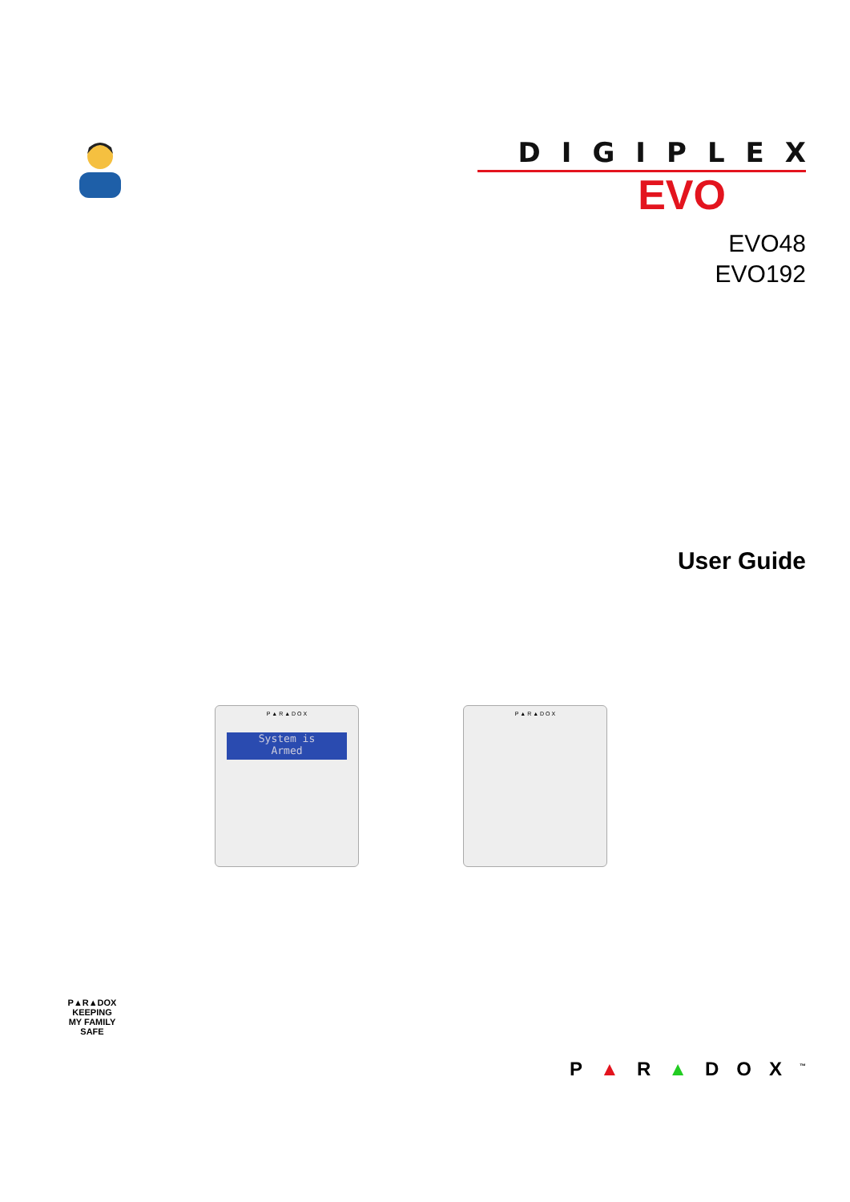DIGIPLEX
EVO
EVO48
EVO192
User Guide
P ▲ R ▲ D O X
System is
Armed
P ▲ R ▲ D O X
P▲R▲DOX
KEEPING
MY FAMILY
SAFE
P▲R▲DOX<sup>™</sup>